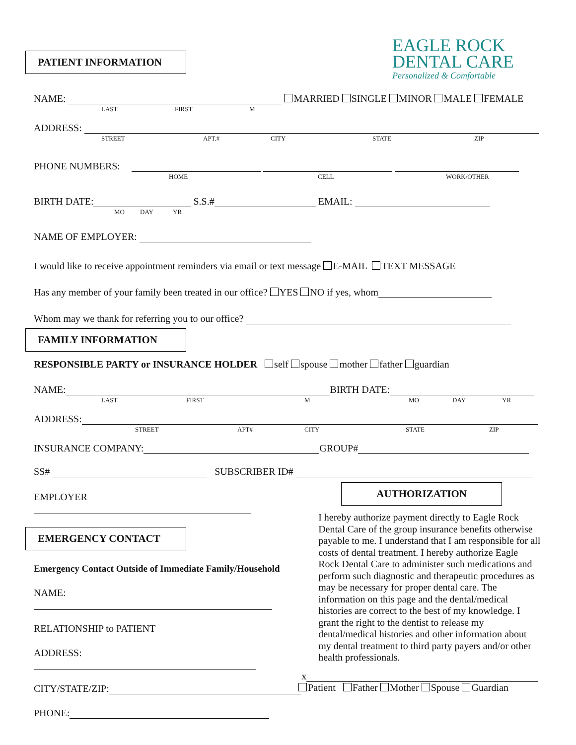EAGLE ROCK
DENTAL CARE
Personalized & Comfortable
PATIENT INFORMATION
NAME: MARRIED SINGLE MINOR MALE FEMALE
LAST FIRST M
ADDRESS:
STREET APT.# CITY STATE ZIP
PHONE NUMBERS:
HOME CELL WORK/OTHER
BIRTH DATE: S.S.# EMAIL:
MO DAY YR
NAME OF EMPLOYER:
I would like to receive appointment reminders via email or text message E-MAIL TEXT MESSAGE
Has any member of your family been treated in our office? YES NO if yes, whom
Whom may we thank for referring you to our office?
FAMILY INFORMATION
RESPONSIBLE PARTY or INSURANCE HOLDER self spouse mother father guardian
NAME: BIRTH DATE:
LAST FIRST M MO DAY YR
ADDRESS:
STREET APT# CITY STATE ZIP
INSURANCE COMPANY: GROUP#
SS# SUBSCRIBER ID#
EMPLOYER
EMERGENCY CONTACT
Emergency Contact Outside of Immediate Family/Household
NAME:
RELATIONSHIP to PATIENT
ADDRESS:
CITY/STATE/ZIP:
PHONE:
AUTHORIZATION
I hereby authorize payment directly to Eagle Rock Dental Care of the group insurance benefits otherwise payable to me. I understand that I am responsible for all costs of dental treatment. I hereby authorize Eagle Rock Dental Care to administer such medications and perform such diagnostic and therapeutic procedures as may be necessary for proper dental care. The information on this page and the dental/medical histories are correct to the best of my knowledge. I grant the right to the dentist to release my dental/medical histories and other information about my dental treatment to third party payers and/or other health professionals.
x
Patient Father Mother Spouse Guardian